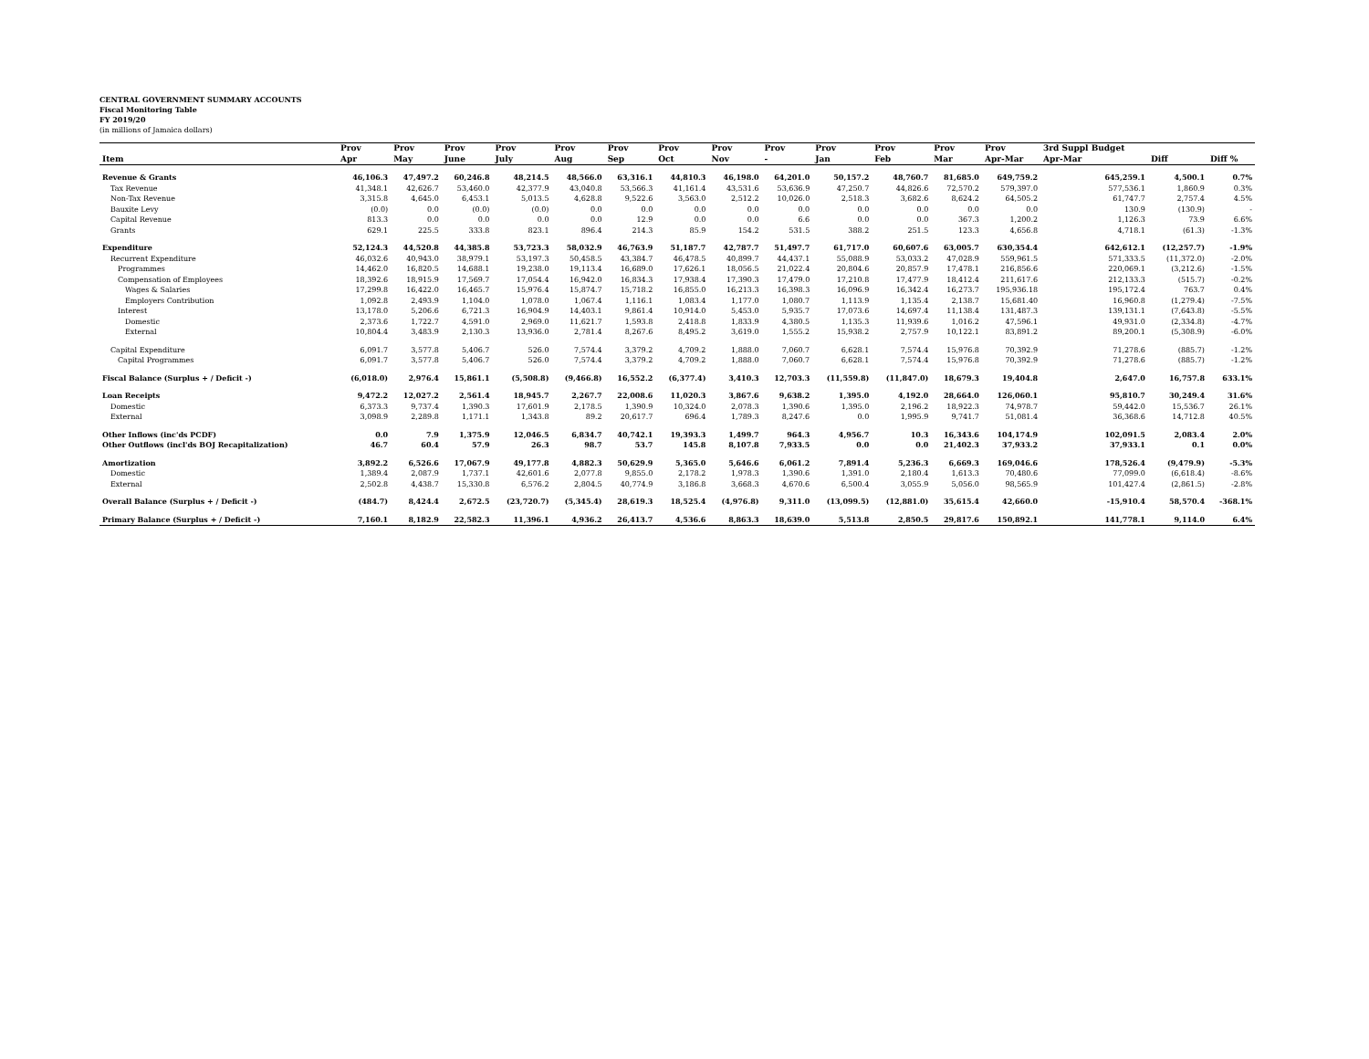CENTRAL GOVERNMENT SUMMARY ACCOUNTS
Fiscal Monitoring Table
FY 2019/20
(in millions of Jamaica dollars)
| | Prov | Prov | Prov | Prov | Prov | Prov | Prov | Prov | Prov | Prov | Prov | Prov | Prov | 3rd Suppl Budget | | |
| --- | --- | --- | --- | --- | --- | --- | --- | --- | --- | --- | --- | --- | --- | --- | --- | --- |
| Item | Apr | May | June | July | Aug | Sep | Oct | Nov | - | Jan | Feb | Mar | Apr-Mar | Apr-Mar | Diff | Diff % |
| Revenue & Grants | 46,106.3 | 47,497.2 | 60,246.8 | 48,214.5 | 48,566.0 | 63,316.1 | 44,810.3 | 46,198.0 | 64,201.0 | 50,157.2 | 48,760.7 | 81,685.0 | 649,759.2 | 645,259.1 | 4,500.1 | 0.7% |
| Tax Revenue | 41,348.1 | 42,626.7 | 53,460.0 | 42,377.9 | 43,040.8 | 53,566.3 | 41,161.4 | 43,531.6 | 53,636.9 | 47,250.7 | 44,826.6 | 72,570.2 | 579,397.0 | 577,536.1 | 1,860.9 | 0.3% |
| Non-Tax Revenue | 3,315.8 | 4,645.0 | 6,453.1 | 5,013.5 | 4,628.8 | 9,522.6 | 3,563.0 | 2,512.2 | 10,026.0 | 2,518.3 | 3,682.6 | 8,624.2 | 64,505.2 | 61,747.7 | 2,757.4 | 4.5% |
| Bauxite Levy | (0.0) | 0.0 | (0.0) | (0.0) | 0.0 | 0.0 | 0.0 | 0.0 | 0.0 | 0.0 | 0.0 | 0.0 | 0.0 | 130.9 | (130.9) | - |
| Capital Revenue | 813.3 | 0.0 | 0.0 | 0.0 | 0.0 | 12.9 | 0.0 | 0.0 | 6.6 | 0.0 | 0.0 | 367.3 | 1,200.2 | 1,126.3 | 73.9 | 6.6% |
| Grants | 629.1 | 225.5 | 333.8 | 823.1 | 896.4 | 214.3 | 85.9 | 154.2 | 531.5 | 388.2 | 251.5 | 123.3 | 4,656.8 | 4,718.1 | (61.3) | -1.3% |
| Expenditure | 52,124.3 | 44,520.8 | 44,385.8 | 53,723.3 | 58,032.9 | 46,763.9 | 51,187.7 | 42,787.7 | 51,497.7 | 61,717.0 | 60,607.6 | 63,005.7 | 630,354.4 | 642,612.1 | (12,257.7) | -1.9% |
| Recurrent Expenditure | 46,032.6 | 40,943.0 | 38,979.1 | 53,197.3 | 50,458.5 | 43,384.7 | 46,478.5 | 40,899.7 | 44,437.1 | 55,088.9 | 53,033.2 | 47,028.9 | 559,961.5 | 571,333.5 | (11,372.0) | -2.0% |
| Programmes | 14,462.0 | 16,820.5 | 14,688.1 | 19,238.0 | 19,113.4 | 16,689.0 | 17,626.1 | 18,056.5 | 21,022.4 | 20,804.6 | 20,857.9 | 17,478.1 | 216,856.6 | 220,069.1 | (3,212.6) | -1.5% |
| Compensation of Employees | 18,392.6 | 18,915.9 | 17,569.7 | 17,054.4 | 16,942.0 | 16,834.3 | 17,938.4 | 17,390.3 | 17,479.0 | 17,210.8 | 17,477.9 | 18,412.4 | 211,617.6 | 212,133.3 | (515.7) | -0.2% |
| Wages & Salaries | 17,299.8 | 16,422.0 | 16,465.7 | 15,976.4 | 15,874.7 | 15,718.2 | 16,855.0 | 16,213.3 | 16,398.3 | 16,096.9 | 16,342.4 | 16,273.7 | 195,936.18 | 195,172.4 | 763.7 | 0.4% |
| Employers Contribution | 1,092.8 | 2,493.9 | 1,104.0 | 1,078.0 | 1,067.4 | 1,116.1 | 1,083.4 | 1,177.0 | 1,080.7 | 1,113.9 | 1,135.4 | 2,138.7 | 15,681.40 | 16,960.8 | (1,279.4) | -7.5% |
| Interest | 13,178.0 | 5,206.6 | 6,721.3 | 16,904.9 | 14,403.1 | 9,861.4 | 10,914.0 | 5,453.0 | 5,935.7 | 17,073.6 | 14,697.4 | 11,138.4 | 131,487.3 | 139,131.1 | (7,643.8) | -5.5% |
| Domestic | 2,373.6 | 1,722.7 | 4,591.0 | 2,969.0 | 11,621.7 | 1,593.8 | 2,418.8 | 1,833.9 | 4,380.5 | 1,135.3 | 11,939.6 | 1,016.2 | 47,596.1 | 49,931.0 | (2,334.8) | -4.7% |
| External | 10,804.4 | 3,483.9 | 2,130.3 | 13,936.0 | 2,781.4 | 8,267.6 | 8,495.2 | 3,619.0 | 1,555.2 | 15,938.2 | 2,757.9 | 10,122.1 | 83,891.2 | 89,200.1 | (5,308.9) | -6.0% |
| Capital Expenditure | 6,091.7 | 3,577.8 | 5,406.7 | 526.0 | 7,574.4 | 3,379.2 | 4,709.2 | 1,888.0 | 7,060.7 | 6,628.1 | 7,574.4 | 15,976.8 | 70,392.9 | 71,278.6 | (885.7) | -1.2% |
| Capital Programmes | 6,091.7 | 3,577.8 | 5,406.7 | 526.0 | 7,574.4 | 3,379.2 | 4,709.2 | 1,888.0 | 7,060.7 | 6,628.1 | 7,574.4 | 15,976.8 | 70,392.9 | 71,278.6 | (885.7) | -1.2% |
| Fiscal Balance (Surplus + / Deficit -) | (6,018.0) | 2,976.4 | 15,861.1 | (5,508.8) | (9,466.8) | 16,552.2 | (6,377.4) | 3,410.3 | 12,703.3 | (11,559.8) | (11,847.0) | 18,679.3 | 19,404.8 | 2,647.0 | 16,757.8 | 633.1% |
| Loan Receipts | 9,472.2 | 12,027.2 | 2,561.4 | 18,945.7 | 2,267.7 | 22,008.6 | 11,020.3 | 3,867.6 | 9,638.2 | 1,395.0 | 4,192.0 | 28,664.0 | 126,060.1 | 95,810.7 | 30,249.4 | 31.6% |
| Domestic | 6,373.3 | 9,737.4 | 1,390.3 | 17,601.9 | 2,178.5 | 1,390.9 | 10,324.0 | 2,078.3 | 1,390.6 | 1,395.0 | 2,196.2 | 18,922.3 | 74,978.7 | 59,442.0 | 15,536.7 | 26.1% |
| External | 3,098.9 | 2,289.8 | 1,171.1 | 1,343.8 | 89.2 | 20,617.7 | 696.4 | 1,789.3 | 8,247.6 | 0.0 | 1,995.9 | 9,741.7 | 51,081.4 | 36,368.6 | 14,712.8 | 40.5% |
| Other Inflows (inc'ds PCDF) | 0.0 | 7.9 | 1,375.9 | 12,046.5 | 6,834.7 | 40,742.1 | 19,393.3 | 1,499.7 | 964.3 | 4,956.7 | 10.3 | 16,343.6 | 104,174.9 | 102,091.5 | 2,083.4 | 2.0% |
| Other Outflows (incl'ds BOJ Recapitalization) | 46.7 | 60.4 | 57.9 | 26.3 | 98.7 | 53.7 | 145.8 | 8,107.8 | 7,933.5 | 0.0 | 0.0 | 21,402.3 | 37,933.2 | 37,933.1 | 0.1 | 0.0% |
| Amortization | 3,892.2 | 6,526.6 | 17,067.9 | 49,177.8 | 4,882.3 | 50,629.9 | 5,365.0 | 5,646.6 | 6,061.2 | 7,891.4 | 5,236.3 | 6,669.3 | 169,046.6 | 178,526.4 | (9,479.9) | -5.3% |
| Domestic | 1,389.4 | 2,087.9 | 1,737.1 | 42,601.6 | 2,077.8 | 9,855.0 | 2,178.2 | 1,978.3 | 1,390.6 | 1,391.0 | 2,180.4 | 1,613.3 | 70,480.6 | 77,099.0 | (6,618.4) | -8.6% |
| External | 2,502.8 | 4,438.7 | 15,330.8 | 6,576.2 | 2,804.5 | 40,774.9 | 3,186.8 | 3,668.3 | 4,670.6 | 6,500.4 | 3,055.9 | 5,056.0 | 98,565.9 | 101,427.4 | (2,861.5) | -2.8% |
| Overall Balance (Surplus + / Deficit -) | (484.7) | 8,424.4 | 2,672.5 | (23,720.7) | (5,345.4) | 28,619.3 | 18,525.4 | (4,976.8) | 9,311.0 | (13,099.5) | (12,881.0) | 35,615.4 | 42,660.0 | -15,910.4 | 58,570.4 | -368.1% |
| Primary Balance (Surplus + / Deficit -) | 7,160.1 | 8,182.9 | 22,582.3 | 11,396.1 | 4,936.2 | 26,413.7 | 4,536.6 | 8,863.3 | 18,639.0 | 5,513.8 | 2,850.5 | 29,817.6 | 150,892.1 | 141,778.1 | 9,114.0 | 6.4% |